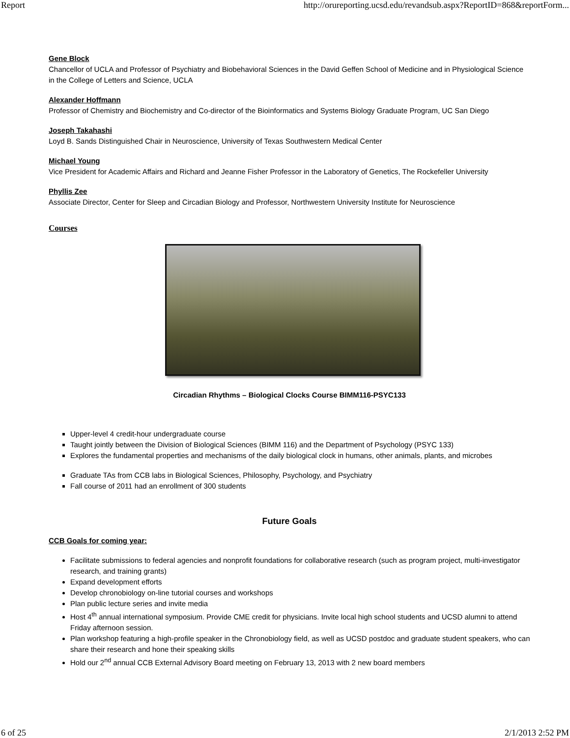Report http://orureporting.ucsd.edu/revandsub.aspx?ReportID=868&reportForm...
Gene Block
Chancellor of UCLA and Professor of Psychiatry and Biobehavioral Sciences in the David Geffen School of Medicine and in Physiological Science in the College of Letters and Science, UCLA
Alexander Hoffmann
Professor of Chemistry and Biochemistry and Co-director of the Bioinformatics and Systems Biology Graduate Program, UC San Diego
Joseph Takahashi
Loyd B. Sands Distinguished Chair in Neuroscience, University of Texas Southwestern Medical Center
Michael Young
Vice President for Academic Affairs and Richard and Jeanne Fisher Professor in the Laboratory of Genetics, The Rockefeller University
Phyllis Zee
Associate Director, Center for Sleep and Circadian Biology and Professor, Northwestern University Institute for Neuroscience
Courses
Circadian Rhythms – Biological Clocks Course BIMM116-PSYC133
Upper-level 4 credit-hour undergraduate course
Taught jointly between the Division of Biological Sciences (BIMM 116) and the Department of Psychology (PSYC 133)
Explores the fundamental properties and mechanisms of the daily biological clock in humans, other animals, plants, and microbes
Graduate TAs from CCB labs in Biological Sciences, Philosophy, Psychology, and Psychiatry
Fall course of 2011 had an enrollment of 300 students
Future Goals
CCB Goals for coming year:
Facilitate submissions to federal agencies and nonprofit foundations for collaborative research (such as program project, multi-investigator research, and training grants)
Expand development efforts
Develop chronobiology on-line tutorial courses and workshops
Plan public lecture series and invite media
Host 4<sup>th</sup> annual international symposium. Provide CME credit for physicians. Invite local high school students and UCSD alumni to attend Friday afternoon session.
Plan workshop featuring a high-profile speaker in the Chronobiology field, as well as UCSD postdoc and graduate student speakers, who can share their research and hone their speaking skills
Hold our 2<sup>nd</sup> annual CCB External Advisory Board meeting on February 13, 2013 with 2 new board members
6 of 25 2/1/2013 2:52 PM